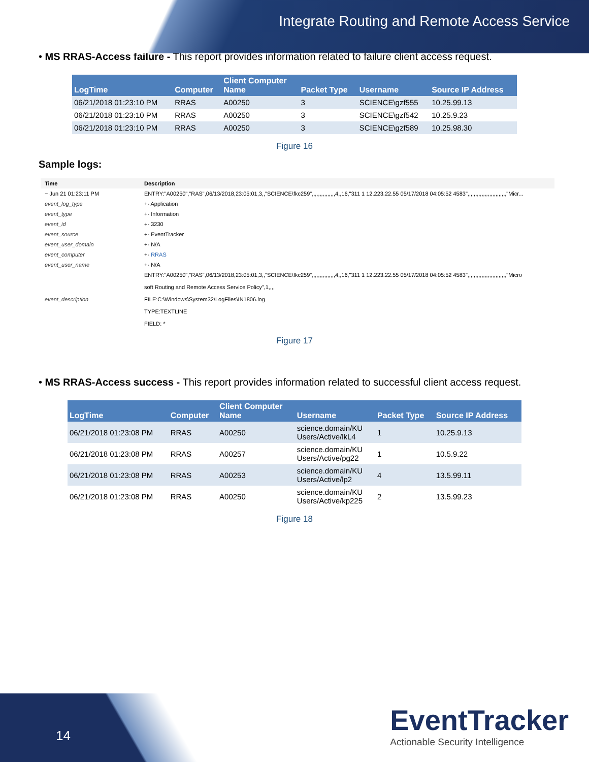Integrate Routing and Remote Access Service
• MS RRAS-Access failure - This report provides information related to failure client access request.
| LogTime | Computer | Client Computer Name | Packet Type | Username | Source IP Address |
| --- | --- | --- | --- | --- | --- |
| 06/21/2018 01:23:10 PM | RRAS | A00250 | 3 | SCIENCE\gzf555 | 10.25.99.13 |
| 06/21/2018 01:23:10 PM | RRAS | A00250 | 3 | SCIENCE\gzf542 | 10.25.9.23 |
| 06/21/2018 01:23:10 PM | RRAS | A00250 | 3 | SCIENCE\gzf589 | 10.25.98.30 |
Figure 16
Sample logs:
| Time | Description |
| − Jun 21 01:23:11 PM | ENTRY:"A00250","RAS",06/13/2018,23:05:01,3,,"SCIENCE\fkc259",,,,,,,,,,,,,,,4,,16,"311 1 12.223.22.55 05/17/2018 04:05:52 4583",,,,,,,,,,,,,,,,,,,,,,,,,"Micr... |
| event_log_type | +- Application |
| event_type | +- Information |
| event_id | +- 3230 |
| event_source | +- EventTracker |
| event_user_domain | +- N/A |
| event_computer | +- RRAS |
| event_user_name | +- N/A |
| event_description | ENTRY:"A00250","RAS",06/13/2018,23:05:01,3,,"SCIENCE\fkc259",,,,,,,,,,,,,,,4,,16,"311 1 12.223.22.55 05/17/2018 04:05:52 4583",,,,,,,,,,,,,,,,,,,,,,,,,"Micro soft Routing and Remote Access Service Policy",1,,,, FILE:C:\Windows\System32\LogFiles\IN1806.log TYPE:TEXTLINE FIELD: * |
Figure 17
• MS RRAS-Access success - This report provides information related to successful client access request.
| LogTime | Computer | Client Computer Name | Username | Packet Type | Source IP Address |
| --- | --- | --- | --- | --- | --- |
| 06/21/2018 01:23:08 PM | RRAS | A00250 | science.domain/KU Users/Active/lkL4 | 1 | 10.25.9.13 |
| 06/21/2018 01:23:08 PM | RRAS | A00257 | science.domain/KU Users/Active/pg22 | 1 | 10.5.9.22 |
| 06/21/2018 01:23:08 PM | RRAS | A00253 | science.domain/KU Users/Active/lp2 | 4 | 13.5.99.11 |
| 06/21/2018 01:23:08 PM | RRAS | A00250 | science.domain/KU Users/Active/kp225 | 2 | 13.5.99.23 |
Figure 18
14
EventTracker
Actionable Security Intelligence